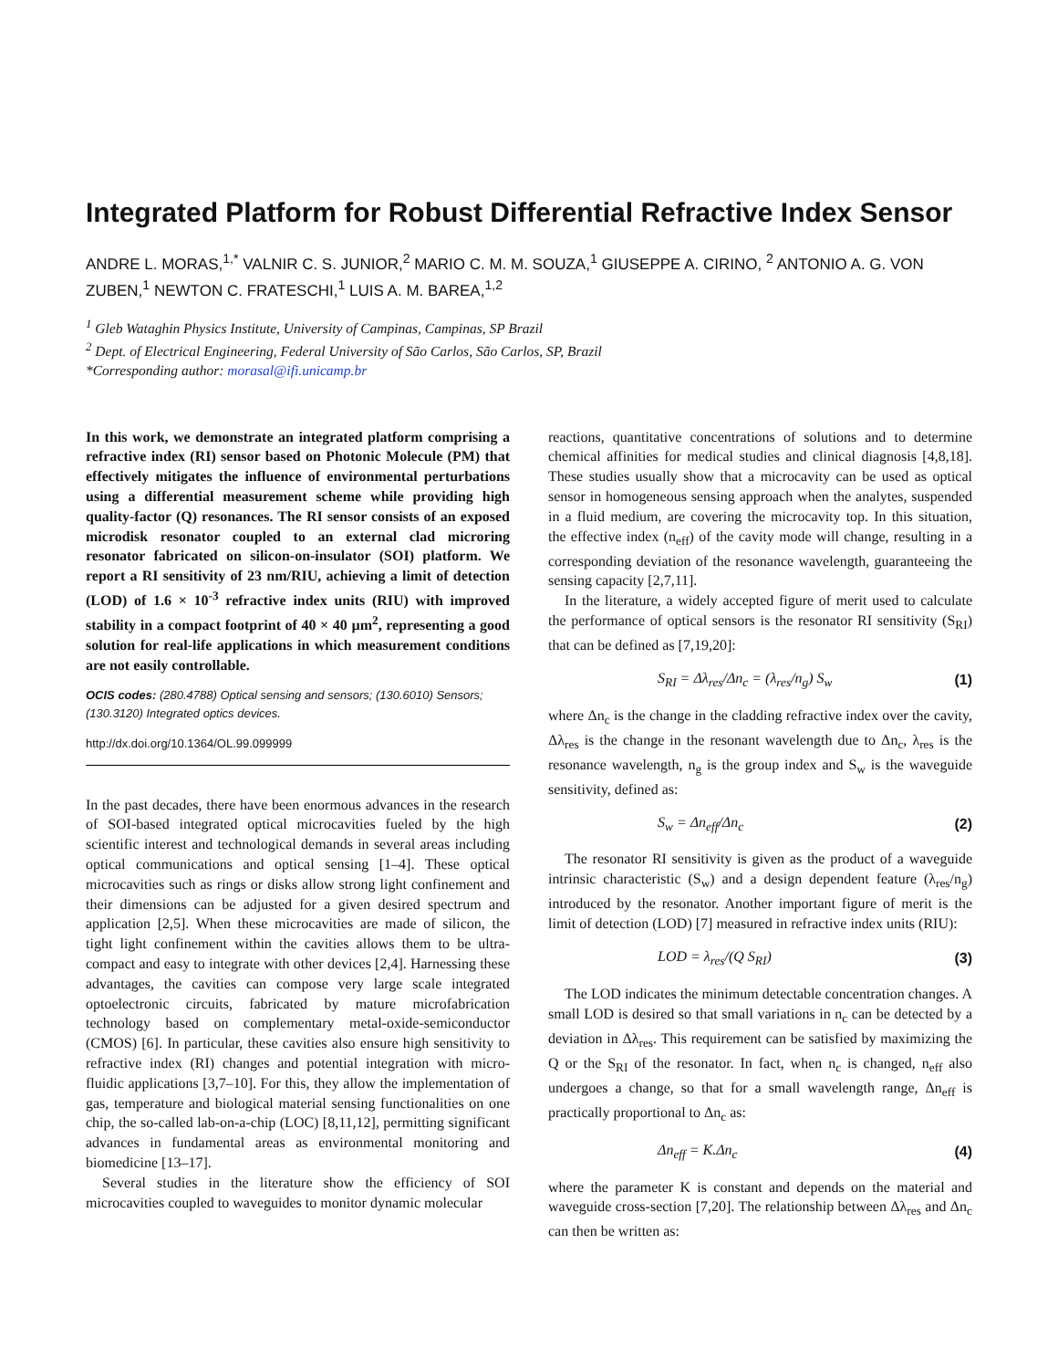Integrated Platform for Robust Differential Refractive Index Sensor
ANDRE L. MORAS,<sup>1,*</sup> VALNIR C. S. JUNIOR,<sup>2</sup> MARIO C. M. M. SOUZA,<sup>1</sup> GIUSEPPE A. CIRINO, <sup>2</sup> ANTONIO A. G. VON ZUBEN,<sup>1</sup> NEWTON C. FRATESCHI,<sup>1</sup> LUIS A. M. BAREA,<sup>1,2</sup>
<sup>1</sup> Gleb Wataghin Physics Institute, University of Campinas, Campinas, SP Brazil
<sup>2</sup> Dept. of Electrical Engineering, Federal University of São Carlos, São Carlos, SP, Brazil
*Corresponding author: morasal@ifi.unicamp.br
In this work, we demonstrate an integrated platform comprising a refractive index (RI) sensor based on Photonic Molecule (PM) that effectively mitigates the influence of environmental perturbations using a differential measurement scheme while providing high quality-factor (Q) resonances. The RI sensor consists of an exposed microdisk resonator coupled to an external clad microring resonator fabricated on silicon-on-insulator (SOI) platform. We report a RI sensitivity of 23 nm/RIU, achieving a limit of detection (LOD) of 1.6 × 10<sup>-3</sup> refractive index units (RIU) with improved stability in a compact footprint of 40 × 40 µm<sup>2</sup>, representing a good solution for real-life applications in which measurement conditions are not easily controllable.
OCIS codes: (280.4788) Optical sensing and sensors; (130.6010) Sensors; (130.3120) Integrated optics devices.
http://dx.doi.org/10.1364/OL.99.099999
In the past decades, there have been enormous advances in the research of SOI-based integrated optical microcavities fueled by the high scientific interest and technological demands in several areas including optical communications and optical sensing [1–4]. These optical microcavities such as rings or disks allow strong light confinement and their dimensions can be adjusted for a given desired spectrum and application [2,5]. When these microcavities are made of silicon, the tight light confinement within the cavities allows them to be ultra-compact and easy to integrate with other devices [2,4]. Harnessing these advantages, the cavities can compose very large scale integrated optoelectronic circuits, fabricated by mature microfabrication technology based on complementary metal-oxide-semiconductor (CMOS) [6]. In particular, these cavities also ensure high sensitivity to refractive index (RI) changes and potential integration with micro-fluidic applications [3,7–10]. For this, they allow the implementation of gas, temperature and biological material sensing functionalities on one chip, the so-called lab-on-a-chip (LOC) [8,11,12], permitting significant advances in fundamental areas as environmental monitoring and biomedicine [13–17].
Several studies in the literature show the efficiency of SOI microcavities coupled to waveguides to monitor dynamic molecular
reactions, quantitative concentrations of solutions and to determine chemical affinities for medical studies and clinical diagnosis [4,8,18]. These studies usually show that a microcavity can be used as optical sensor in homogeneous sensing approach when the analytes, suspended in a fluid medium, are covering the microcavity top. In this situation, the effective index (n<sub>eff</sub>) of the cavity mode will change, resulting in a corresponding deviation of the resonance wavelength, guaranteeing the sensing capacity [2,7,11].
In the literature, a widely accepted figure of merit used to calculate the performance of optical sensors is the resonator RI sensitivity (S<sub>RI</sub>) that can be defined as [7,19,20]:
S<sub>RI</sub> = Δλ<sub>res</sub>/Δn<sub>c</sub> = (λ<sub>res</sub>/n<sub>g</sub>) S<sub>w</sub> (1)
where Δn<sub>c</sub> is the change in the cladding refractive index over the cavity, Δλ<sub>res</sub> is the change in the resonant wavelength due to Δn<sub>c</sub>, λ<sub>res</sub> is the resonance wavelength, n<sub>g</sub> is the group index and S<sub>w</sub> is the waveguide sensitivity, defined as:
S<sub>w</sub> = Δn<sub>eff</sub>/Δn<sub>c</sub> (2)
The resonator RI sensitivity is given as the product of a waveguide intrinsic characteristic (S<sub>w</sub>) and a design dependent feature (λ<sub>res</sub>/n<sub>g</sub>) introduced by the resonator. Another important figure of merit is the limit of detection (LOD) [7] measured in refractive index units (RIU):
LOD = λ<sub>res</sub>/(Q S<sub>RI</sub>) (3)
The LOD indicates the minimum detectable concentration changes. A small LOD is desired so that small variations in n<sub>c</sub> can be detected by a deviation in Δλ<sub>res</sub>. This requirement can be satisfied by maximizing the Q or the S<sub>RI</sub> of the resonator. In fact, when n<sub>c</sub> is changed, n<sub>eff</sub> also undergoes a change, so that for a small wavelength range, Δn<sub>eff</sub> is practically proportional to Δn<sub>c</sub> as:
Δn<sub>eff</sub> = K.Δn<sub>c</sub> (4)
where the parameter K is constant and depends on the material and waveguide cross-section [7,20]. The relationship between Δλ<sub>res</sub> and Δn<sub>c</sub> can then be written as: